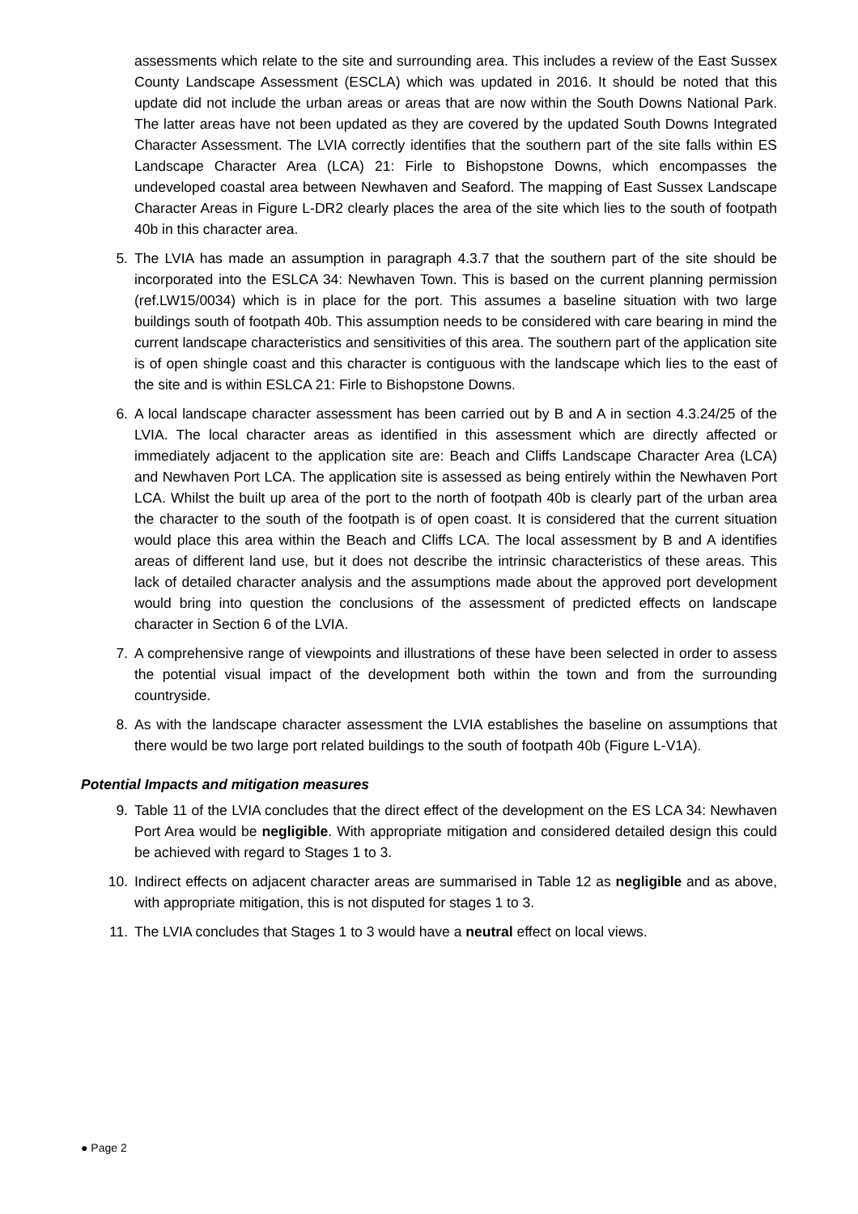assessments which relate to the site and surrounding area. This includes a review of the East Sussex County Landscape Assessment (ESCLA) which was updated in 2016. It should be noted that this update did not include the urban areas or areas that are now within the South Downs National Park. The latter areas have not been updated as they are covered by the updated South Downs Integrated Character Assessment. The LVIA correctly identifies that the southern part of the site falls within ES Landscape Character Area (LCA) 21: Firle to Bishopstone Downs, which encompasses the undeveloped coastal area between Newhaven and Seaford. The mapping of East Sussex Landscape Character Areas in Figure L-DR2 clearly places the area of the site which lies to the south of footpath 40b in this character area.
5. The LVIA has made an assumption in paragraph 4.3.7 that the southern part of the site should be incorporated into the ESLCA 34: Newhaven Town. This is based on the current planning permission (ref.LW15/0034) which is in place for the port. This assumes a baseline situation with two large buildings south of footpath 40b. This assumption needs to be considered with care bearing in mind the current landscape characteristics and sensitivities of this area. The southern part of the application site is of open shingle coast and this character is contiguous with the landscape which lies to the east of the site and is within ESLCA 21: Firle to Bishopstone Downs.
6. A local landscape character assessment has been carried out by B and A in section 4.3.24/25 of the LVIA. The local character areas as identified in this assessment which are directly affected or immediately adjacent to the application site are: Beach and Cliffs Landscape Character Area (LCA) and Newhaven Port LCA. The application site is assessed as being entirely within the Newhaven Port LCA. Whilst the built up area of the port to the north of footpath 40b is clearly part of the urban area the character to the south of the footpath is of open coast. It is considered that the current situation would place this area within the Beach and Cliffs LCA. The local assessment by B and A identifies areas of different land use, but it does not describe the intrinsic characteristics of these areas. This lack of detailed character analysis and the assumptions made about the approved port development would bring into question the conclusions of the assessment of predicted effects on landscape character in Section 6 of the LVIA.
7. A comprehensive range of viewpoints and illustrations of these have been selected in order to assess the potential visual impact of the development both within the town and from the surrounding countryside.
8. As with the landscape character assessment the LVIA establishes the baseline on assumptions that there would be two large port related buildings to the south of footpath 40b (Figure L-V1A).
Potential Impacts and mitigation measures
9. Table 11 of the LVIA concludes that the direct effect of the development on the ES LCA 34: Newhaven Port Area would be negligible. With appropriate mitigation and considered detailed design this could be achieved with regard to Stages 1 to 3.
10. Indirect effects on adjacent character areas are summarised in Table 12 as negligible and as above, with appropriate mitigation, this is not disputed for stages 1 to 3.
11. The LVIA concludes that Stages 1 to 3 would have a neutral effect on local views.
● Page 2